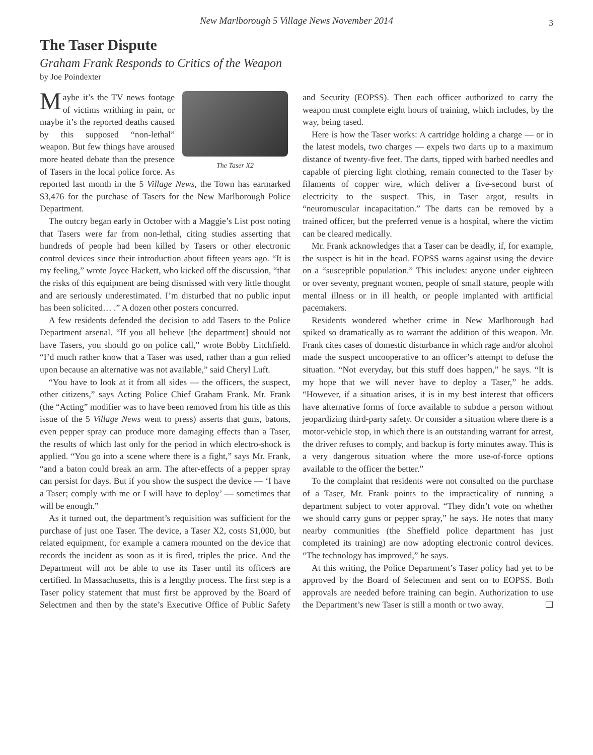New Marlborough 5 Village News November 2014
3
The Taser Dispute
Graham Frank Responds to Critics of the Weapon
by Joe Poindexter
The Taser X2
Maybe it’s the TV news footage of victims writhing in pain, or maybe it’s the reported deaths caused by this supposed “non-lethal” weapon. But few things have aroused more heated debate than the presence of Tasers in the local police force. As reported last month in the 5 Village News, the Town has earmarked $3,476 for the purchase of Tasers for the New Marlborough Police Department.
The outcry began early in October with a Maggie’s List post noting that Tasers were far from non-lethal, citing studies asserting that hundreds of people had been killed by Tasers or other electronic control devices since their introduction about fifteen years ago. “It is my feeling,” wrote Joyce Hackett, who kicked off the discussion, “that the risks of this equipment are being dismissed with very little thought and are seriously underestimated. I’m disturbed that no public input has been solicited… .” A dozen other posters concurred.
A few residents defended the decision to add Tasers to the Police Department arsenal. “If you all believe [the department] should not have Tasers, you should go on police call,” wrote Bobby Litchfield. “I’d much rather know that a Taser was used, rather than a gun relied upon because an alternative was not available,” said Cheryl Luft.
“You have to look at it from all sides — the officers, the suspect, other citizens,” says Acting Police Chief Graham Frank. Mr. Frank (the “Acting” modifier was to have been removed from his title as this issue of the 5 Village News went to press) asserts that guns, batons, even pepper spray can produce more damaging effects than a Taser, the results of which last only for the period in which electro-shock is applied. “You go into a scene where there is a fight,” says Mr. Frank, “and a baton could break an arm. The after-effects of a pepper spray can persist for days. But if you show the suspect the device — ‘I have a Taser; comply with me or I will have to deploy’ — sometimes that will be enough.”
As it turned out, the department’s requisition was sufficient for the purchase of just one Taser. The device, a Taser X2, costs $1,000, but related equipment, for example a camera mounted on the device that records the incident as soon as it is fired, triples the price. And the Department will not be able to use its Taser until its officers are certified. In Massachusetts, this is a lengthy process. The first step is a Taser policy statement that must first be approved by the Board of Selectmen and then by the state’s Executive Office of Public Safety and Security (EOPSS). Then each officer authorized to carry the weapon must complete eight hours of training, which includes, by the way, being tased.
Here is how the Taser works: A cartridge holding a charge — or in the latest models, two charges — expels two darts up to a maximum distance of twenty-five feet. The darts, tipped with barbed needles and capable of piercing light clothing, remain connected to the Taser by filaments of copper wire, which deliver a five-second burst of electricity to the suspect. This, in Taser argot, results in “neuromuscular incapacitation.” The darts can be removed by a trained officer, but the preferred venue is a hospital, where the victim can be cleared medically.
Mr. Frank acknowledges that a Taser can be deadly, if, for example, the suspect is hit in the head. EOPSS warns against using the device on a “susceptible population.” This includes: anyone under eighteen or over seventy, pregnant women, people of small stature, people with mental illness or in ill health, or people implanted with artificial pacemakers.
Residents wondered whether crime in New Marlborough had spiked so dramatically as to warrant the addition of this weapon. Mr. Frank cites cases of domestic disturbance in which rage and/or alcohol made the suspect uncooperative to an officer’s attempt to defuse the situation. “Not everyday, but this stuff does happen,” he says. “It is my hope that we will never have to deploy a Taser,” he adds. “However, if a situation arises, it is in my best interest that officers have alternative forms of force available to subdue a person without jeopardizing third-party safety. Or consider a situation where there is a motor-vehicle stop, in which there is an outstanding warrant for arrest, the driver refuses to comply, and backup is forty minutes away. This is a very dangerous situation where the more use-of-force options available to the officer the better.”
To the complaint that residents were not consulted on the purchase of a Taser, Mr. Frank points to the impracticality of running a department subject to voter approval. “They didn’t vote on whether we should carry guns or pepper spray,” he says. He notes that many nearby communities (the Sheffield police department has just completed its training) are now adopting electronic control devices. “The technology has improved,” he says.
At this writing, the Police Department’s Taser policy had yet to be approved by the Board of Selectmen and sent on to EOPSS. Both approvals are needed before training can begin. Authorization to use the Department’s new Taser is still a month or two away. ❑